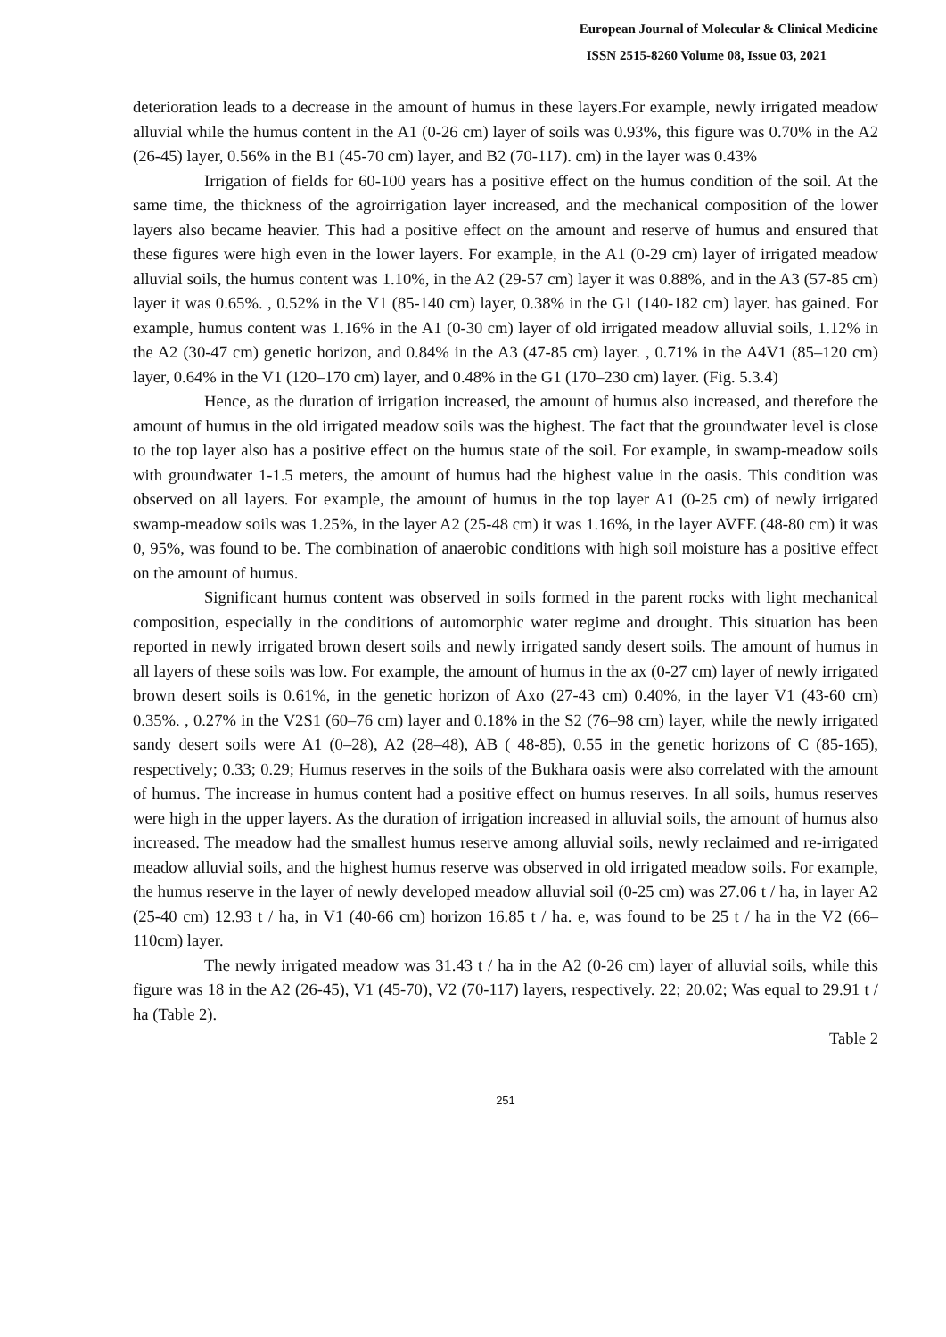European Journal of Molecular & Clinical Medicine
ISSN 2515-8260 Volume 08, Issue 03, 2021
deterioration leads to a decrease in the amount of humus in these layers.For example, newly irrigated meadow alluvial while the humus content in the A1 (0-26 cm) layer of soils was 0.93%, this figure was 0.70% in the A2 (26-45) layer, 0.56% in the B1 (45-70 cm) layer, and B2 (70-117). cm) in the layer was 0.43%
Irrigation of fields for 60-100 years has a positive effect on the humus condition of the soil. At the same time, the thickness of the agroirrigation layer increased, and the mechanical composition of the lower layers also became heavier. This had a positive effect on the amount and reserve of humus and ensured that these figures were high even in the lower layers. For example, in the A1 (0-29 cm) layer of irrigated meadow alluvial soils, the humus content was 1.10%, in the A2 (29-57 cm) layer it was 0.88%, and in the A3 (57-85 cm) layer it was 0.65%. , 0.52% in the V1 (85-140 cm) layer, 0.38% in the G1 (140-182 cm) layer. has gained. For example, humus content was 1.16% in the A1 (0-30 cm) layer of old irrigated meadow alluvial soils, 1.12% in the A2 (30-47 cm) genetic horizon, and 0.84% in the A3 (47-85 cm) layer. , 0.71% in the A4V1 (85–120 cm) layer, 0.64% in the V1 (120–170 cm) layer, and 0.48% in the G1 (170–230 cm) layer. (Fig. 5.3.4)
Hence, as the duration of irrigation increased, the amount of humus also increased, and therefore the amount of humus in the old irrigated meadow soils was the highest. The fact that the groundwater level is close to the top layer also has a positive effect on the humus state of the soil. For example, in swamp-meadow soils with groundwater 1-1.5 meters, the amount of humus had the highest value in the oasis. This condition was observed on all layers. For example, the amount of humus in the top layer A1 (0-25 cm) of newly irrigated swamp-meadow soils was 1.25%, in the layer A2 (25-48 cm) it was 1.16%, in the layer AVFE (48-80 cm) it was 0, 95%, was found to be. The combination of anaerobic conditions with high soil moisture has a positive effect on the amount of humus.
Significant humus content was observed in soils formed in the parent rocks with light mechanical composition, especially in the conditions of automorphic water regime and drought. This situation has been reported in newly irrigated brown desert soils and newly irrigated sandy desert soils. The amount of humus in all layers of these soils was low. For example, the amount of humus in the ax (0-27 cm) layer of newly irrigated brown desert soils is 0.61%, in the genetic horizon of Axo (27-43 cm) 0.40%, in the layer V1 (43-60 cm) 0.35%. , 0.27% in the V2S1 (60–76 cm) layer and 0.18% in the S2 (76–98 cm) layer, while the newly irrigated sandy desert soils were A1 (0–28), A2 (28–48), AB ( 48-85), 0.55 in the genetic horizons of C (85-165), respectively; 0.33; 0.29; Humus reserves in the soils of the Bukhara oasis were also correlated with the amount of humus. The increase in humus content had a positive effect on humus reserves. In all soils, humus reserves were high in the upper layers. As the duration of irrigation increased in alluvial soils, the amount of humus also increased. The meadow had the smallest humus reserve among alluvial soils, newly reclaimed and re-irrigated meadow alluvial soils, and the highest humus reserve was observed in old irrigated meadow soils. For example, the humus reserve in the layer of newly developed meadow alluvial soil (0-25 cm) was 27.06 t / ha, in layer A2 (25-40 cm) 12.93 t / ha, in V1 (40-66 cm) horizon 16.85 t / ha. e, was found to be 25 t / ha in the V2 (66–110cm) layer.
The newly irrigated meadow was 31.43 t / ha in the A2 (0-26 cm) layer of alluvial soils, while this figure was 18 in the A2 (26-45), V1 (45-70), V2 (70-117) layers, respectively. 22; 20.02; Was equal to 29.91 t / ha (Table 2).
Table 2
251